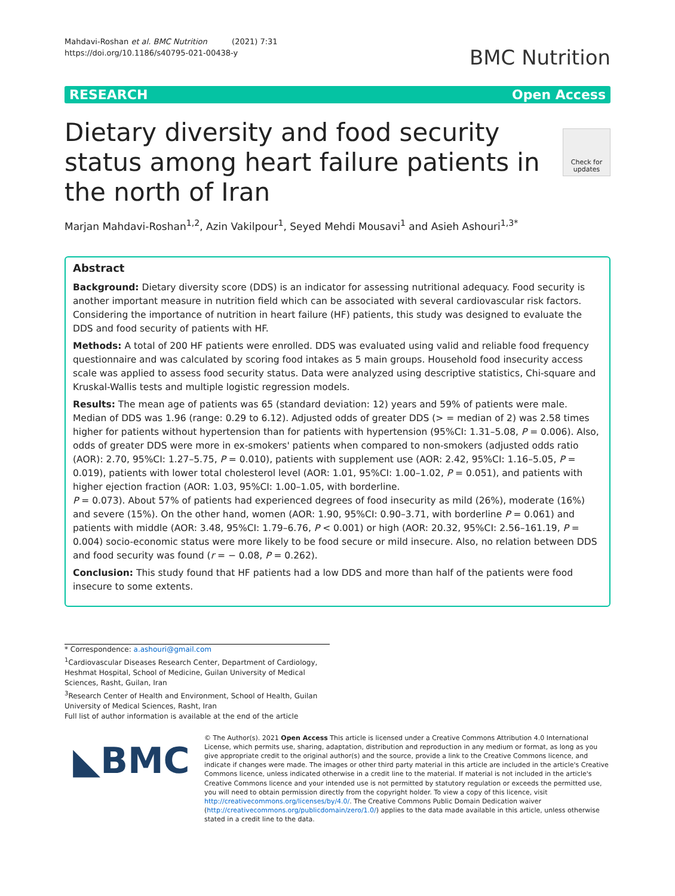Mahdavi-Roshan et al. BMC Nutrition (2021) 7:31
https://doi.org/10.1186/s40795-021-00438-y
BMC Nutrition
RESEARCH Open Access
Dietary diversity and food security status among heart failure patients in the north of Iran
Check for updates
Marjan Mahdavi-Roshan<sup>1,2</sup>, Azin Vakilpour<sup>1</sup>, Seyed Mehdi Mousavi<sup>1</sup> and Asieh Ashouri<sup>1,3*</sup>
Abstract
Background: Dietary diversity score (DDS) is an indicator for assessing nutritional adequacy. Food security is another important measure in nutrition field which can be associated with several cardiovascular risk factors. Considering the importance of nutrition in heart failure (HF) patients, this study was designed to evaluate the DDS and food security of patients with HF.
Methods: A total of 200 HF patients were enrolled. DDS was evaluated using valid and reliable food frequency questionnaire and was calculated by scoring food intakes as 5 main groups. Household food insecurity access scale was applied to assess food security status. Data were analyzed using descriptive statistics, Chi-square and Kruskal-Wallis tests and multiple logistic regression models.
Results: The mean age of patients was 65 (standard deviation: 12) years and 59% of patients were male. Median of DDS was 1.96 (range: 0.29 to 6.12). Adjusted odds of greater DDS (> = median of 2) was 2.58 times higher for patients without hypertension than for patients with hypertension (95%CI: 1.31–5.08, P = 0.006). Also, odds of greater DDS were more in ex-smokers' patients when compared to non-smokers (adjusted odds ratio (AOR): 2.70, 95%CI: 1.27–5.75, P = 0.010), patients with supplement use (AOR: 2.42, 95%CI: 1.16–5.05, P = 0.019), patients with lower total cholesterol level (AOR: 1.01, 95%CI: 1.00–1.02, P = 0.051), and patients with higher ejection fraction (AOR: 1.03, 95%CI: 1.00–1.05, with borderline.
P = 0.073). About 57% of patients had experienced degrees of food insecurity as mild (26%), moderate (16%) and severe (15%). On the other hand, women (AOR: 1.90, 95%CI: 0.90–3.71, with borderline P = 0.061) and patients with middle (AOR: 3.48, 95%CI: 1.79–6.76, P < 0.001) or high (AOR: 20.32, 95%CI: 2.56–161.19, P = 0.004) socio-economic status were more likely to be food secure or mild insecure. Also, no relation between DDS and food security was found (r = − 0.08, P = 0.262).
Conclusion: This study found that HF patients had a low DDS and more than half of the patients were food insecure to some extents.
* Correspondence: a.ashouri@gmail.com
<sup>1</sup> Cardiovascular Diseases Research Center, Department of Cardiology, Heshmat Hospital, School of Medicine, Guilan University of Medical Sciences, Rasht, Guilan, Iran
<sup>3</sup> Research Center of Health and Environment, School of Health, Guilan University of Medical Sciences, Rasht, Iran
Full list of author information is available at the end of the article
◣BMC
© The Author(s). 2021 Open Access This article is licensed under a Creative Commons Attribution 4.0 International License, which permits use, sharing, adaptation, distribution and reproduction in any medium or format, as long as you give appropriate credit to the original author(s) and the source, provide a link to the Creative Commons licence, and indicate if changes were made. The images or other third party material in this article are included in the article's Creative Commons licence, unless indicated otherwise in a credit line to the material. If material is not included in the article's Creative Commons licence and your intended use is not permitted by statutory regulation or exceeds the permitted use, you will need to obtain permission directly from the copyright holder. To view a copy of this licence, visit http://creativecommons.org/licenses/by/4.0/. The Creative Commons Public Domain Dedication waiver (http://creativecommons.org/publicdomain/zero/1.0/) applies to the data made available in this article, unless otherwise stated in a credit line to the data.